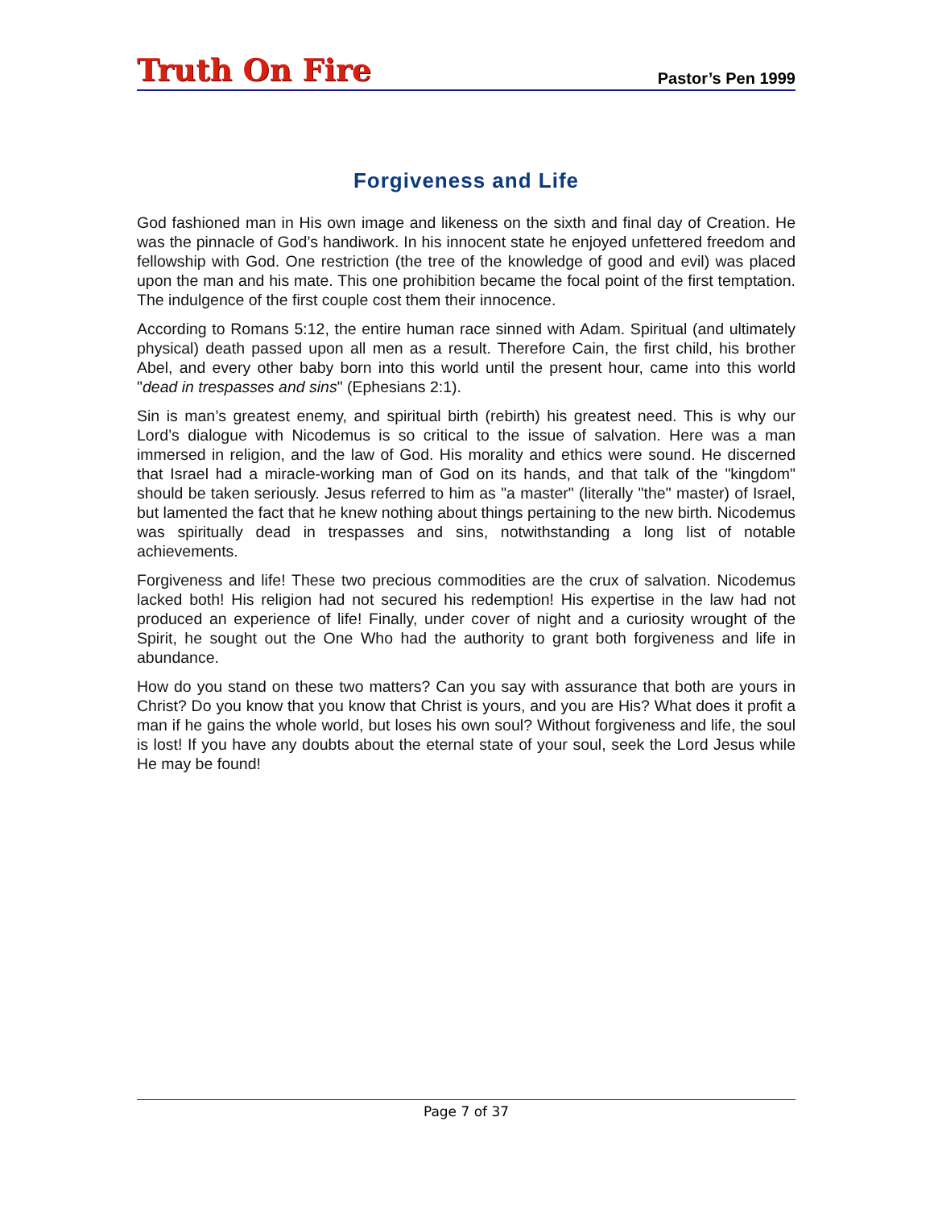Truth On Fire
Pastor’s Pen 1999
Forgiveness and Life
God fashioned man in His own image and likeness on the sixth and final day of Creation. He was the pinnacle of God’s handiwork. In his innocent state he enjoyed unfettered freedom and fellowship with God. One restriction (the tree of the knowledge of good and evil) was placed upon the man and his mate. This one prohibition became the focal point of the first temptation. The indulgence of the first couple cost them their innocence.
According to Romans 5:12, the entire human race sinned with Adam. Spiritual (and ultimately physical) death passed upon all men as a result. Therefore Cain, the first child, his brother Abel, and every other baby born into this world until the present hour, came into this world "dead in trespasses and sins" (Ephesians 2:1).
Sin is man’s greatest enemy, and spiritual birth (rebirth) his greatest need. This is why our Lord’s dialogue with Nicodemus is so critical to the issue of salvation. Here was a man immersed in religion, and the law of God. His morality and ethics were sound. He discerned that Israel had a miracle-working man of God on its hands, and that talk of the "kingdom" should be taken seriously. Jesus referred to him as "a master" (literally "the" master) of Israel, but lamented the fact that he knew nothing about things pertaining to the new birth. Nicodemus was spiritually dead in trespasses and sins, notwithstanding a long list of notable achievements.
Forgiveness and life! These two precious commodities are the crux of salvation. Nicodemus lacked both! His religion had not secured his redemption! His expertise in the law had not produced an experience of life! Finally, under cover of night and a curiosity wrought of the Spirit, he sought out the One Who had the authority to grant both forgiveness and life in abundance.
How do you stand on these two matters? Can you say with assurance that both are yours in Christ? Do you know that you know that Christ is yours, and you are His? What does it profit a man if he gains the whole world, but loses his own soul? Without forgiveness and life, the soul is lost! If you have any doubts about the eternal state of your soul, seek the Lord Jesus while He may be found!
Page 7 of 37